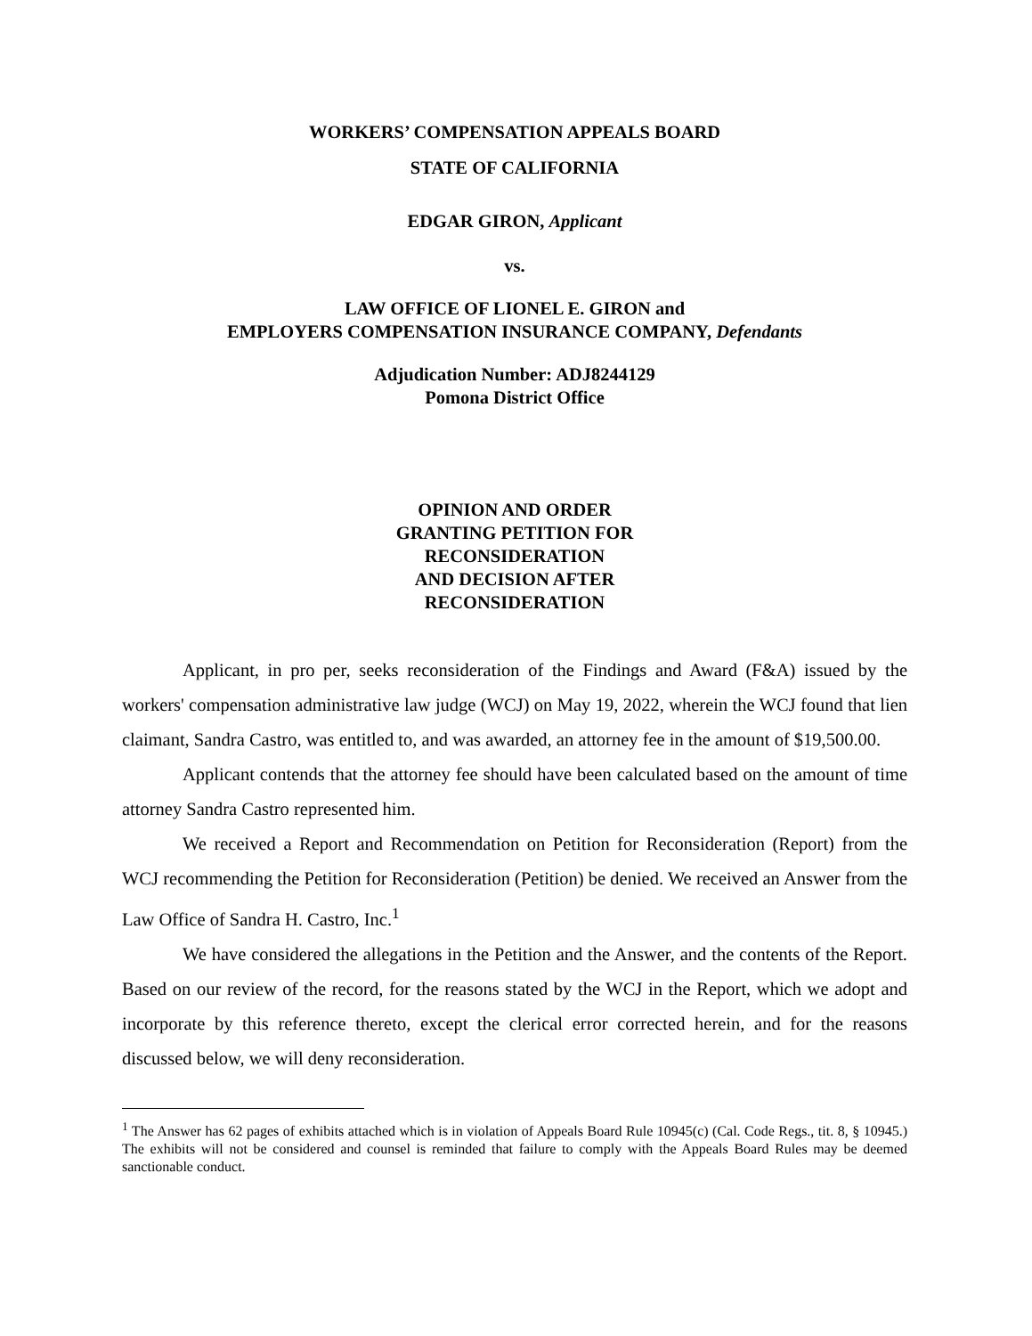WORKERS’ COMPENSATION APPEALS BOARD
STATE OF CALIFORNIA
EDGAR GIRON, Applicant
vs.
LAW OFFICE OF LIONEL E. GIRON and
EMPLOYERS COMPENSATION INSURANCE COMPANY, Defendants
Adjudication Number: ADJ8244129
Pomona District Office
OPINION AND ORDER
GRANTING PETITION FOR
RECONSIDERATION
AND DECISION AFTER
RECONSIDERATION
Applicant, in pro per, seeks reconsideration of the Findings and Award (F&A) issued by the workers' compensation administrative law judge (WCJ) on May 19, 2022, wherein the WCJ found that lien claimant, Sandra Castro, was entitled to, and was awarded, an attorney fee in the amount of $19,500.00.
Applicant contends that the attorney fee should have been calculated based on the amount of time attorney Sandra Castro represented him.
We received a Report and Recommendation on Petition for Reconsideration (Report) from the WCJ recommending the Petition for Reconsideration (Petition) be denied. We received an Answer from the Law Office of Sandra H. Castro, Inc.<sup>1</sup>
We have considered the allegations in the Petition and the Answer, and the contents of the Report. Based on our review of the record, for the reasons stated by the WCJ in the Report, which we adopt and incorporate by this reference thereto, except the clerical error corrected herein, and for the reasons discussed below, we will deny reconsideration.
<sup>1</sup> The Answer has 62 pages of exhibits attached which is in violation of Appeals Board Rule 10945(c) (Cal. Code Regs., tit. 8, § 10945.) The exhibits will not be considered and counsel is reminded that failure to comply with the Appeals Board Rules may be deemed sanctionable conduct.